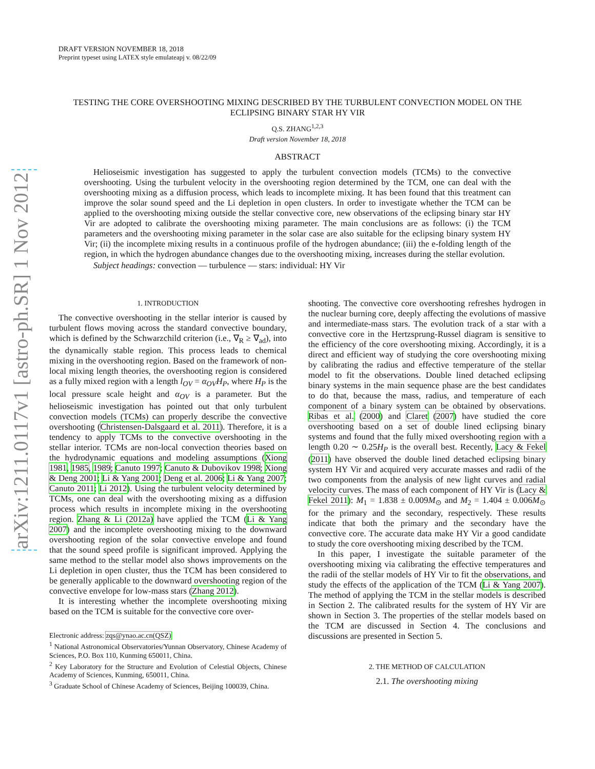arXiv:1211.0117v1 [astro-ph.SR] 1 Nov 2012
DRAFT VERSION NOVEMBER 18, 2018
Preprint typeset using LATEX style emulateapj v. 08/22/09
TESTING THE CORE OVERSHOOTING MIXING DESCRIBED BY THE TURBULENT CONVECTION MODEL ON THE ECLIPSING BINARY STAR HY VIR
Q.S. ZHANG<sup>1,2,3</sup>
Draft version November 18, 2018
ABSTRACT
Helioseismic investigation has suggested to apply the turbulent convection models (TCMs) to the convective overshooting. Using the turbulent velocity in the overshooting region determined by the TCM, one can deal with the overshooting mixing as a diffusion process, which leads to incomplete mixing. It has been found that this treatment can improve the solar sound speed and the Li depletion in open clusters. In order to investigate whether the TCM can be applied to the overshooting mixing outside the stellar convective core, new observations of the eclipsing binary star HY Vir are adopted to calibrate the overshooting mixing parameter. The main conclusions are as follows: (i) the TCM parameters and the overshooting mixing parameter in the solar case are also suitable for the eclipsing binary system HY Vir; (ii) the incomplete mixing results in a continuous profile of the hydrogen abundance; (iii) the e-folding length of the region, in which the hydrogen abundance changes due to the overshooting mixing, increases during the stellar evolution.
Subject headings: convection — turbulence — stars: individual: HY Vir
1. INTRODUCTION
The convective overshooting in the stellar interior is caused by turbulent flows moving across the standard convective boundary, which is defined by the Schwarzchild criterion (i.e., ∇<sub>R</sub> ≥ ∇<sub>ad</sub>), into the dynamically stable region. This process leads to chemical mixing in the overshooting region. Based on the framework of non-local mixing length theories, the overshooting region is considered as a fully mixed region with a length l<sub>OV</sub> = α<sub>OV</sub>H<sub>P</sub>, where H<sub>P</sub> is the local pressure scale height and α<sub>OV</sub> is a parameter. But the helioseismic investigation has pointed out that only turbulent convection models (TCMs) can properly describe the convective overshooting (Christensen-Dalsgaard et al. 2011). Therefore, it is a tendency to apply TCMs to the convective overshooting in the stellar interior. TCMs are non-local convection theories based on the hydrodynamic equations and modeling assumptions (Xiong 1981, 1985, 1989; Canuto 1997; Canuto & Dubovikov 1998; Xiong & Deng 2001; Li & Yang 2001; Deng et al. 2006; Li & Yang 2007; Canuto 2011; Li 2012). Using the turbulent velocity determined by TCMs, one can deal with the overshooting mixing as a diffusion process which results in incomplete mixing in the overshooting region. Zhang & Li (2012a) have applied the TCM (Li & Yang 2007) and the incomplete overshooting mixing to the downward overshooting region of the solar convective envelope and found that the sound speed profile is significant improved. Applying the same method to the stellar model also shows improvements on the Li depletion in open cluster, thus the TCM has been considered to be generally applicable to the downward overshooting region of the convective envelope for low-mass stars (Zhang 2012).
It is interesting whether the incomplete overshooting mixing based on the TCM is suitable for the convective core over-
Electronic address: zqs@ynao.ac.cn(QSZ)
<sup>1</sup> National Astronomical Observatories/Yunnan Observatory, Chinese Academy of Sciences, P.O. Box 110, Kunming 650011, China.
<sup>2</sup> Key Laboratory for the Structure and Evolution of Celestial Objects, Chinese Academy of Sciences, Kunming, 650011, China.
<sup>3</sup> Graduate School of Chinese Academy of Sciences, Beijing 100039, China.
shooting. The convective core overshooting refreshes hydrogen in the nuclear burning core, deeply affecting the evolutions of massive and intermediate-mass stars. The evolution track of a star with a convective core in the Hertzsprung-Russel diagram is sensitive to the efficiency of the core overshooting mixing. Accordingly, it is a direct and efficient way of studying the core overshooting mixing by calibrating the radius and effective temperature of the stellar model to fit the observations. Double lined detached eclipsing binary systems in the main sequence phase are the best candidates to do that, because the mass, radius, and temperature of each component of a binary system can be obtained by observations. Ribas et al. (2000) and Claret (2007) have studied the core overshooting based on a set of double lined eclipsing binary systems and found that the fully mixed overshooting region with a length 0.20 ∼ 0.25H<sub>P</sub> is the overall best. Recently, Lacy & Fekel (2011) have observed the double lined detached eclipsing binary system HY Vir and acquired very accurate masses and radii of the two components from the analysis of new light curves and radial velocity curves. The mass of each component of HY Vir is (Lacy & Fekel 2011): M<sub>1</sub> = 1.838 ± 0.009M<sub>⊙</sub> and M<sub>2</sub> = 1.404 ± 0.006M<sub>⊙</sub> for the primary and the secondary, respectively. These results indicate that both the primary and the secondary have the convective core. The accurate data make HY Vir a good candidate to study the core overshooting mixing described by the TCM.
In this paper, I investigate the suitable parameter of the overshooting mixing via calibrating the effective temperatures and the radii of the stellar models of HY Vir to fit the observations, and study the effects of the application of the TCM (Li & Yang 2007). The method of applying the TCM in the stellar models is described in Section 2. The calibrated results for the system of HY Vir are shown in Section 3. The properties of the stellar models based on the TCM are discussed in Section 4. The conclusions and discussions are presented in Section 5.
2. THE METHOD OF CALCULATION
2.1. The overshooting mixing